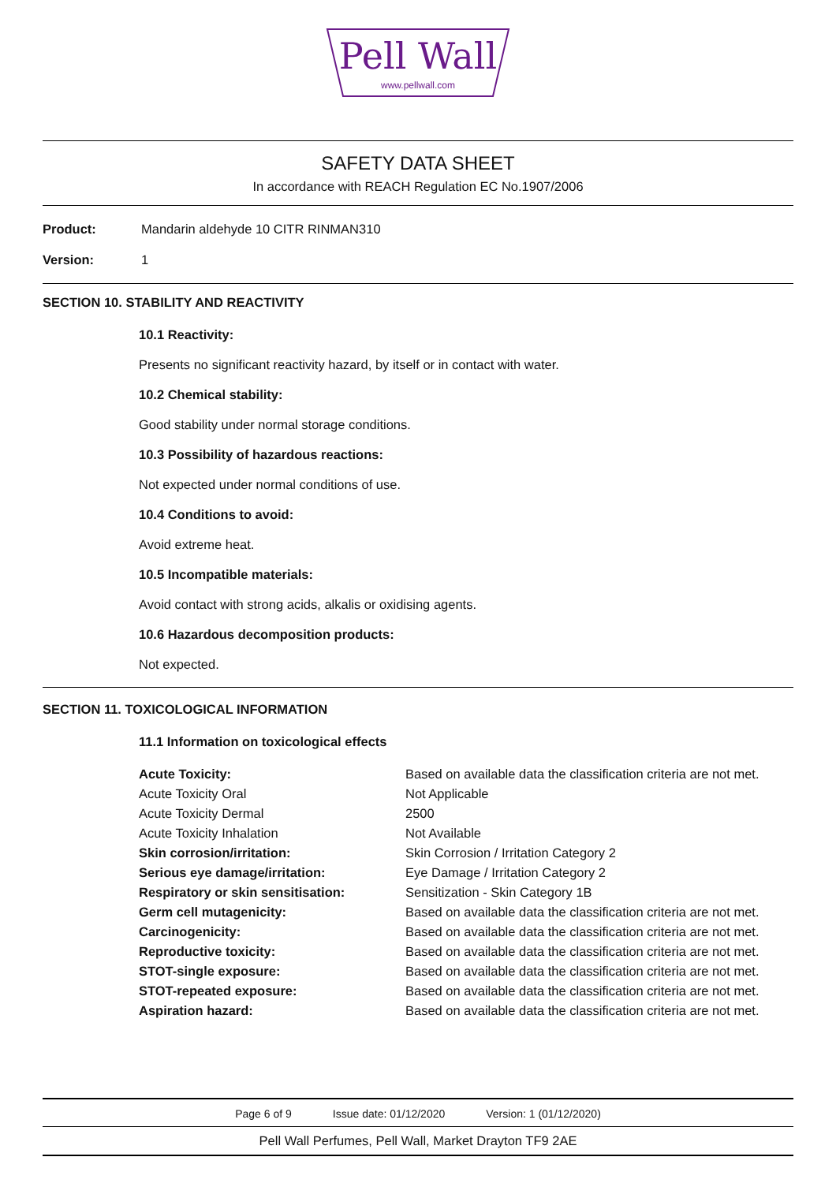Pell Wall
www.pellwall.com
SAFETY DATA SHEET
In accordance with REACH Regulation EC No.1907/2006
Product: Mandarin aldehyde 10 CITR RINMAN310
Version: 1
SECTION 10. STABILITY AND REACTIVITY
10.1 Reactivity:
Presents no significant reactivity hazard, by itself or in contact with water.
10.2 Chemical stability:
Good stability under normal storage conditions.
10.3 Possibility of hazardous reactions:
Not expected under normal conditions of use.
10.4 Conditions to avoid:
Avoid extreme heat.
10.5 Incompatible materials:
Avoid contact with strong acids, alkalis or oxidising agents.
10.6 Hazardous decomposition products:
Not expected.
SECTION 11. TOXICOLOGICAL INFORMATION
11.1 Information on toxicological effects
| Acute Toxicity: | Based on available data the classification criteria are not met. |
| Acute Toxicity Oral | Not Applicable |
| Acute Toxicity Dermal | 2500 |
| Acute Toxicity Inhalation | Not Available |
| Skin corrosion/irritation: | Skin Corrosion / Irritation Category 2 |
| Serious eye damage/irritation: | Eye Damage / Irritation Category 2 |
| Respiratory or skin sensitisation: | Sensitization - Skin Category 1B |
| Germ cell mutagenicity: | Based on available data the classification criteria are not met. |
| Carcinogenicity: | Based on available data the classification criteria are not met. |
| Reproductive toxicity: | Based on available data the classification criteria are not met. |
| STOT-single exposure: | Based on available data the classification criteria are not met. |
| STOT-repeated exposure: | Based on available data the classification criteria are not met. |
| Aspiration hazard: | Based on available data the classification criteria are not met. |
Page 6 of 9 Issue date: 01/12/2020 Version: 1 (01/12/2020)
Pell Wall Perfumes, Pell Wall, Market Drayton TF9 2AE